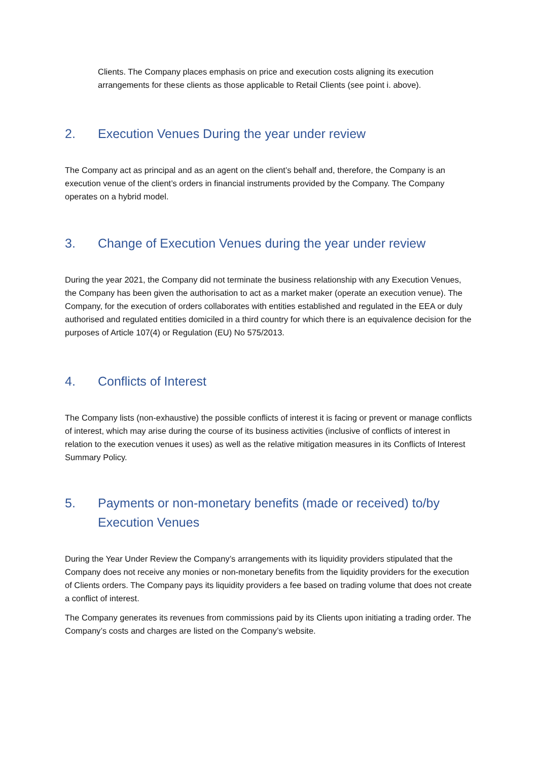Clients. The Company places emphasis on price and execution costs aligning its execution arrangements for these clients as those applicable to Retail Clients (see point i. above).
2. Execution Venues During the year under review
The Company act as principal and as an agent on the client’s behalf and, therefore, the Company is an execution venue of the client’s orders in financial instruments provided by the Company. The Company operates on a hybrid model.
3. Change of Execution Venues during the year under review
During the year 2021, the Company did not terminate the business relationship with any Execution Venues, the Company has been given the authorisation to act as a market maker (operate an execution venue). The Company, for the execution of orders collaborates with entities established and regulated in the EEA or duly authorised and regulated entities domiciled in a third country for which there is an equivalence decision for the purposes of Article 107(4) or Regulation (EU) No 575/2013.
4. Conflicts of Interest
The Company lists (non-exhaustive) the possible conflicts of interest it is facing or prevent or manage conflicts of interest, which may arise during the course of its business activities (inclusive of conflicts of interest in relation to the execution venues it uses) as well as the relative mitigation measures in its Conflicts of Interest Summary Policy.
5. Payments or non-monetary benefits (made or received) to/by Execution Venues
During the Year Under Review the Company’s arrangements with its liquidity providers stipulated that the Company does not receive any monies or non-monetary benefits from the liquidity providers for the execution of Clients orders. The Company pays its liquidity providers a fee based on trading volume that does not create a conflict of interest.
The Company generates its revenues from commissions paid by its Clients upon initiating a trading order. The Company’s costs and charges are listed on the Company’s website.